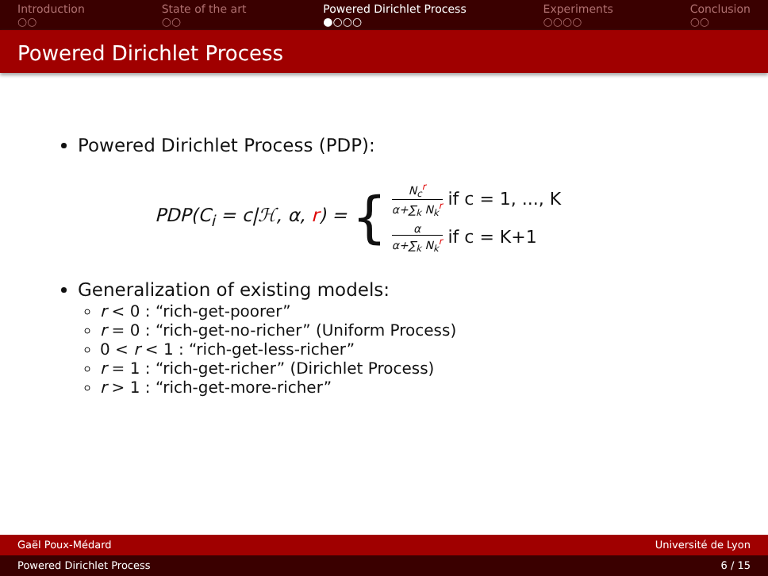Introduction
○○
State of the art
○○
Powered Dirichlet Process
●○○○
Experiments
○○○○
Conclusion
○○
Powered Dirichlet Process
Powered Dirichlet Process (PDP):
PDP(C<sub>i</sub> = c|ℋ, α, r) = {
N<sub>c</sub><sup>r</sup> α+∑<sub>k</sub> N<sub>k</sub><sup>r</sup> if c = 1, ..., K
α α+∑<sub>k</sub> N<sub>k</sub><sup>r</sup> if c = K+1
Generalization of existing models:
r < 0 : “rich-get-poorer”
r = 0 : “rich-get-no-richer” (Uniform Process)
0 < r < 1 : “rich-get-less-richer”
r = 1 : “rich-get-richer” (Dirichlet Process)
r > 1 : “rich-get-more-richer”
Gaël Poux-Médard Université de Lyon
Powered Dirichlet Process 6 / 15